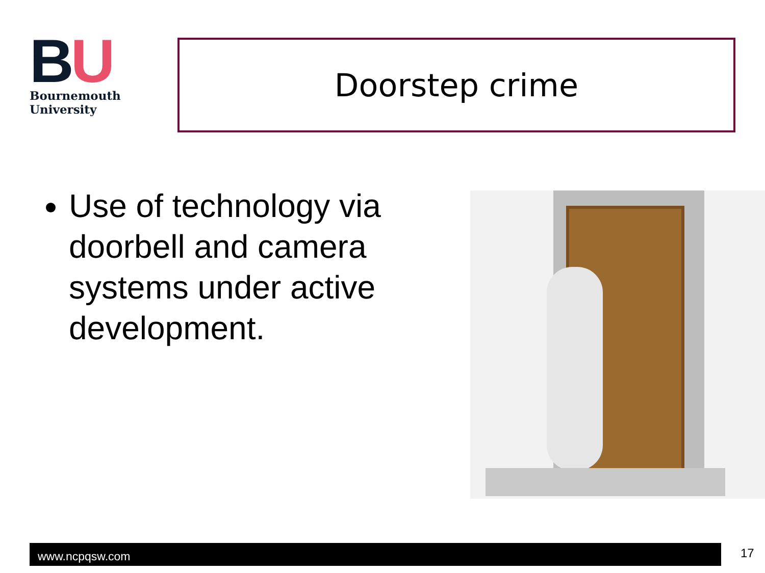BU
Bournemouth
University
Doorstep crime
Use of technology via doorbell and camera systems under active development.
www.ncpqsw.com 17